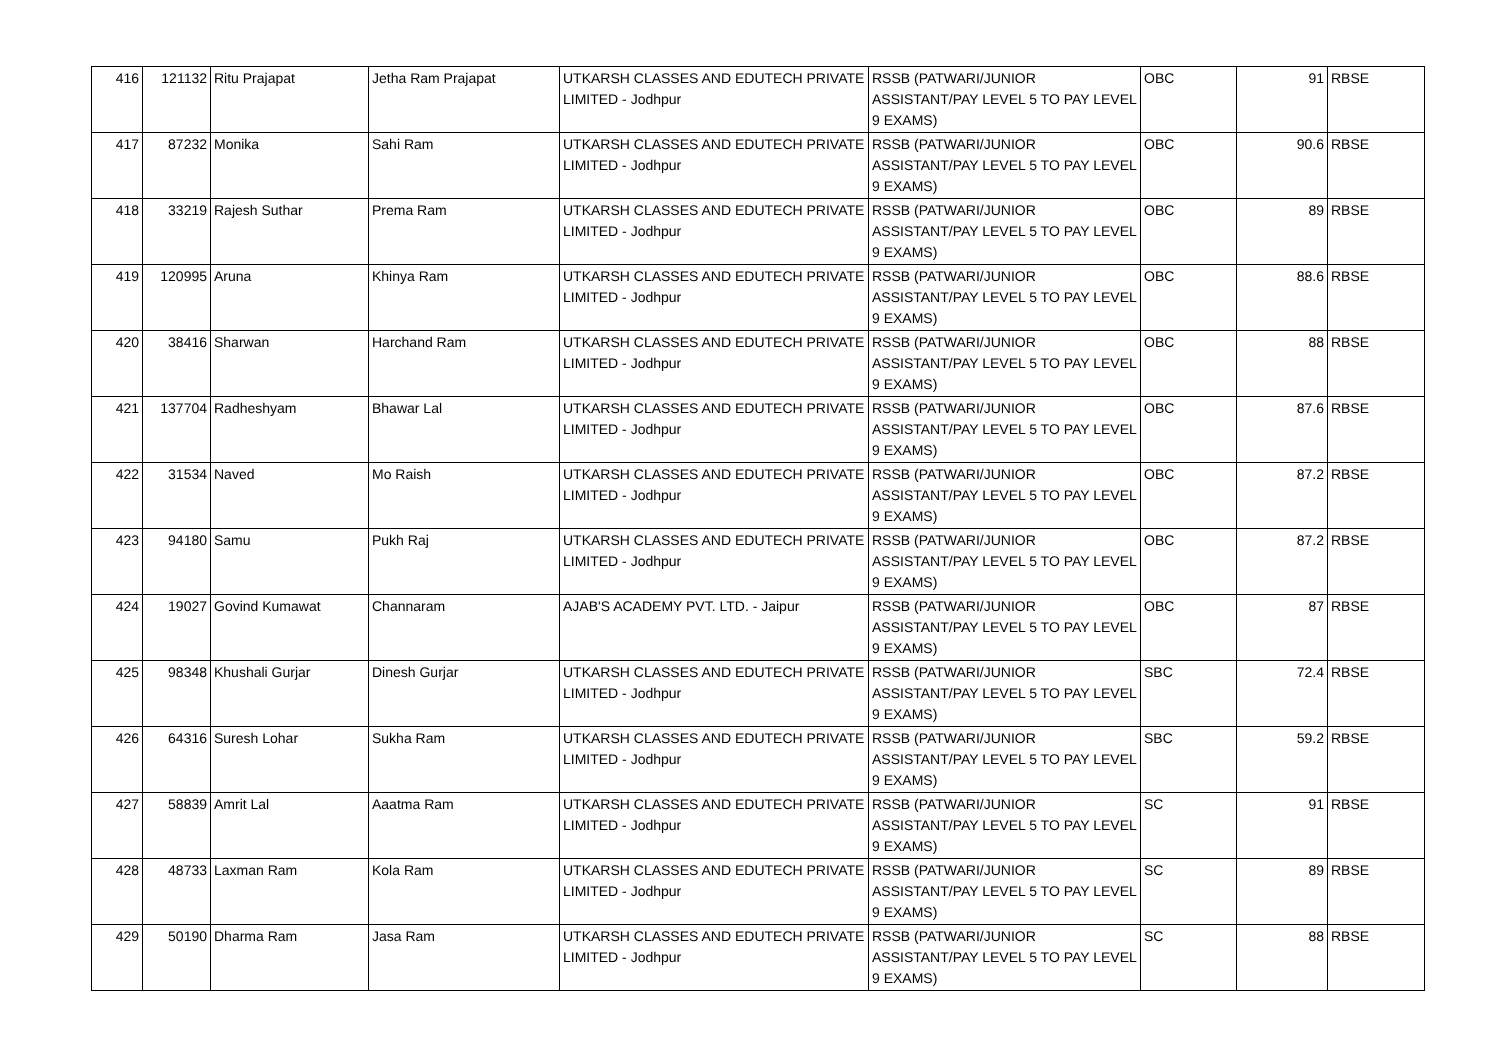| 416 | 121132 | Ritu Prajapat | Jetha Ram Prajapat | UTKARSH CLASSES AND EDUTECH PRIVATE LIMITED - Jodhpur | RSSB (PATWARI/JUNIOR ASSISTANT/PAY LEVEL 5 TO PAY LEVEL 9 EXAMS) | OBC | 91 | RBSE |
| 417 | 87232 | Monika | Sahi Ram | UTKARSH CLASSES AND EDUTECH PRIVATE LIMITED - Jodhpur | RSSB (PATWARI/JUNIOR ASSISTANT/PAY LEVEL 5 TO PAY LEVEL 9 EXAMS) | OBC | 90.6 | RBSE |
| 418 | 33219 | Rajesh Suthar | Prema Ram | UTKARSH CLASSES AND EDUTECH PRIVATE LIMITED - Jodhpur | RSSB (PATWARI/JUNIOR ASSISTANT/PAY LEVEL 5 TO PAY LEVEL 9 EXAMS) | OBC | 89 | RBSE |
| 419 | 120995 | Aruna | Khinya Ram | UTKARSH CLASSES AND EDUTECH PRIVATE LIMITED - Jodhpur | RSSB (PATWARI/JUNIOR ASSISTANT/PAY LEVEL 5 TO PAY LEVEL 9 EXAMS) | OBC | 88.6 | RBSE |
| 420 | 38416 | Sharwan | Harchand Ram | UTKARSH CLASSES AND EDUTECH PRIVATE LIMITED - Jodhpur | RSSB (PATWARI/JUNIOR ASSISTANT/PAY LEVEL 5 TO PAY LEVEL 9 EXAMS) | OBC | 88 | RBSE |
| 421 | 137704 | Radheshyam | Bhawar Lal | UTKARSH CLASSES AND EDUTECH PRIVATE LIMITED - Jodhpur | RSSB (PATWARI/JUNIOR ASSISTANT/PAY LEVEL 5 TO PAY LEVEL 9 EXAMS) | OBC | 87.6 | RBSE |
| 422 | 31534 | Naved | Mo Raish | UTKARSH CLASSES AND EDUTECH PRIVATE LIMITED - Jodhpur | RSSB (PATWARI/JUNIOR ASSISTANT/PAY LEVEL 5 TO PAY LEVEL 9 EXAMS) | OBC | 87.2 | RBSE |
| 423 | 94180 | Samu | Pukh Raj | UTKARSH CLASSES AND EDUTECH PRIVATE LIMITED - Jodhpur | RSSB (PATWARI/JUNIOR ASSISTANT/PAY LEVEL 5 TO PAY LEVEL 9 EXAMS) | OBC | 87.2 | RBSE |
| 424 | 19027 | Govind Kumawat | Channaram | AJAB'S ACADEMY PVT. LTD. - Jaipur | RSSB (PATWARI/JUNIOR ASSISTANT/PAY LEVEL 5 TO PAY LEVEL 9 EXAMS) | OBC | 87 | RBSE |
| 425 | 98348 | Khushali Gurjar | Dinesh Gurjar | UTKARSH CLASSES AND EDUTECH PRIVATE LIMITED - Jodhpur | RSSB (PATWARI/JUNIOR ASSISTANT/PAY LEVEL 5 TO PAY LEVEL 9 EXAMS) | SBC | 72.4 | RBSE |
| 426 | 64316 | Suresh Lohar | Sukha Ram | UTKARSH CLASSES AND EDUTECH PRIVATE LIMITED - Jodhpur | RSSB (PATWARI/JUNIOR ASSISTANT/PAY LEVEL 5 TO PAY LEVEL 9 EXAMS) | SBC | 59.2 | RBSE |
| 427 | 58839 | Amrit Lal | Aaatma Ram | UTKARSH CLASSES AND EDUTECH PRIVATE LIMITED - Jodhpur | RSSB (PATWARI/JUNIOR ASSISTANT/PAY LEVEL 5 TO PAY LEVEL 9 EXAMS) | SC | 91 | RBSE |
| 428 | 48733 | Laxman Ram | Kola Ram | UTKARSH CLASSES AND EDUTECH PRIVATE LIMITED - Jodhpur | RSSB (PATWARI/JUNIOR ASSISTANT/PAY LEVEL 5 TO PAY LEVEL 9 EXAMS) | SC | 89 | RBSE |
| 429 | 50190 | Dharma Ram | Jasa Ram | UTKARSH CLASSES AND EDUTECH PRIVATE LIMITED - Jodhpur | RSSB (PATWARI/JUNIOR ASSISTANT/PAY LEVEL 5 TO PAY LEVEL 9 EXAMS) | SC | 88 | RBSE |